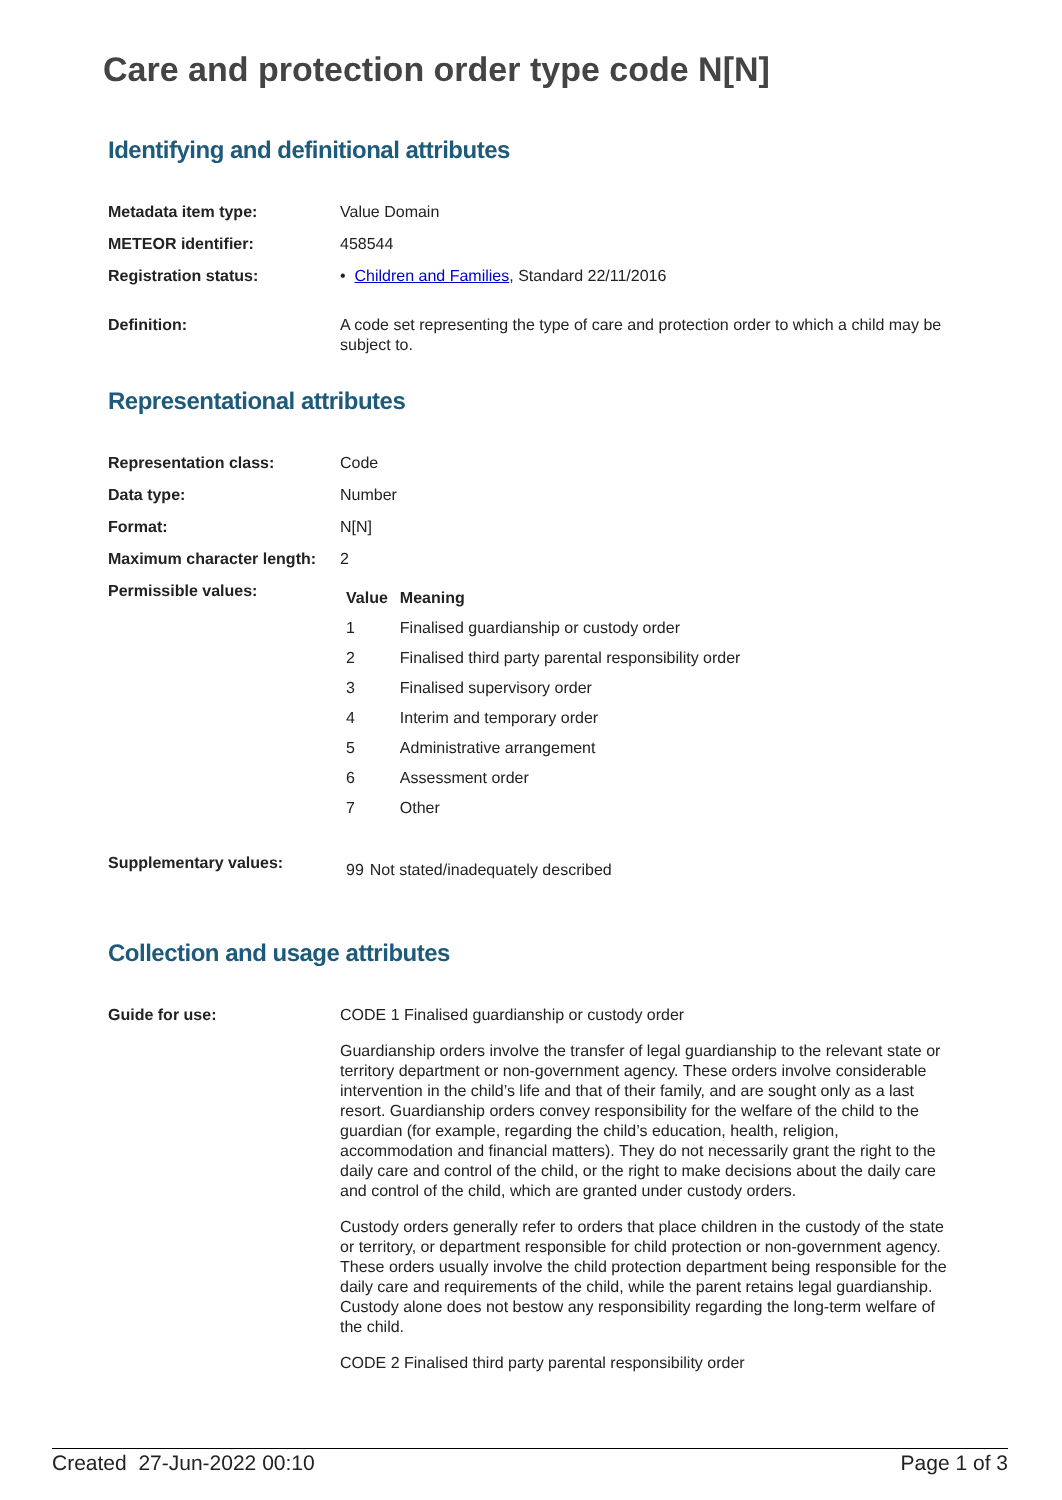Care and protection order type code N[N]
Identifying and definitional attributes
Metadata item type: Value Domain
METEOR identifier: 458544
Registration status: • Children and Families, Standard 22/11/2016
Definition: A code set representing the type of care and protection order to which a child may be subject to.
Representational attributes
Representation class: Code
Data type: Number
Format: N[N]
Maximum character length:
2
Permissible values:
| Value | Meaning |
| --- | --- |
| 1 | Finalised guardianship or custody order |
| 2 | Finalised third party parental responsibility order |
| 3 | Finalised supervisory order |
| 4 | Interim and temporary order |
| 5 | Administrative arrangement |
| 6 | Assessment order |
| 7 | Other |
Supplementary values:
| 99 | Not stated/inadequately described |
Collection and usage attributes
Guide for use: CODE 1 Finalised guardianship or custody order
Guardianship orders involve the transfer of legal guardianship to the relevant state or territory department or non-government agency. These orders involve considerable intervention in the child’s life and that of their family, and are sought only as a last resort. Guardianship orders convey responsibility for the welfare of the child to the guardian (for example, regarding the child’s education, health, religion, accommodation and financial matters). They do not necessarily grant the right to the daily care and control of the child, or the right to make decisions about the daily care and control of the child, which are granted under custody orders.
Custody orders generally refer to orders that place children in the custody of the state or territory, or department responsible for child protection or non-government agency. These orders usually involve the child protection department being responsible for the daily care and requirements of the child, while the parent retains legal guardianship. Custody alone does not bestow any responsibility regarding the long-term welfare of the child.
CODE 2 Finalised third party parental responsibility order
Created 27-Jun-2022 00:10 Page 1 of 3